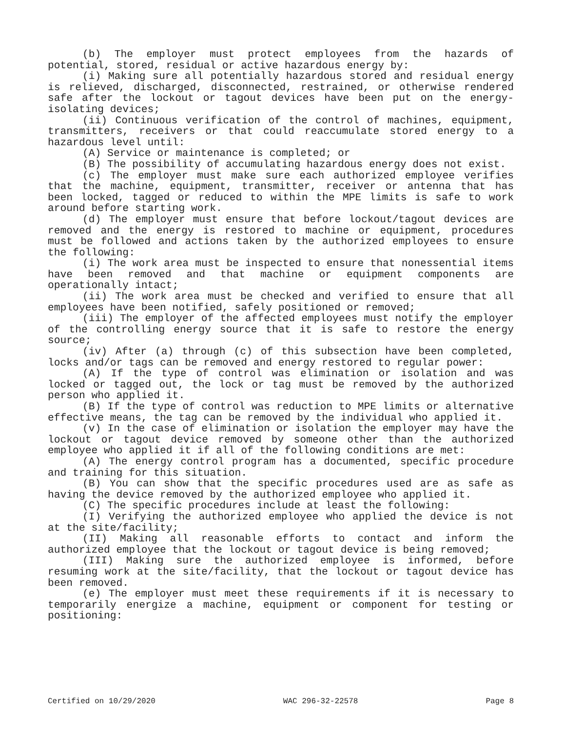(b) The employer must protect employees from the hazards of potential, stored, residual or active hazardous energy by:
(i) Making sure all potentially hazardous stored and residual energy is relieved, discharged, disconnected, restrained, or otherwise rendered safe after the lockout or tagout devices have been put on the energy-isolating devices;
(ii) Continuous verification of the control of machines, equipment, transmitters, receivers or that could reaccumulate stored energy to a hazardous level until:
(A) Service or maintenance is completed; or
(B) The possibility of accumulating hazardous energy does not exist.
(c) The employer must make sure each authorized employee verifies that the machine, equipment, transmitter, receiver or antenna that has been locked, tagged or reduced to within the MPE limits is safe to work around before starting work.
(d) The employer must ensure that before lockout/tagout devices are removed and the energy is restored to machine or equipment, procedures must be followed and actions taken by the authorized employees to ensure the following:
(i) The work area must be inspected to ensure that nonessential items have been removed and that machine or equipment components are operationally intact;
(ii) The work area must be checked and verified to ensure that all employees have been notified, safely positioned or removed;
(iii) The employer of the affected employees must notify the employer of the controlling energy source that it is safe to restore the energy source;
(iv) After (a) through (c) of this subsection have been completed, locks and/or tags can be removed and energy restored to regular power:
(A) If the type of control was elimination or isolation and was locked or tagged out, the lock or tag must be removed by the authorized person who applied it.
(B) If the type of control was reduction to MPE limits or alternative effective means, the tag can be removed by the individual who applied it.
(v) In the case of elimination or isolation the employer may have the lockout or tagout device removed by someone other than the authorized employee who applied it if all of the following conditions are met:
(A) The energy control program has a documented, specific procedure and training for this situation.
(B) You can show that the specific procedures used are as safe as having the device removed by the authorized employee who applied it.
(C) The specific procedures include at least the following:
(I) Verifying the authorized employee who applied the device is not at the site/facility;
(II) Making all reasonable efforts to contact and inform the authorized employee that the lockout or tagout device is being removed;
(III) Making sure the authorized employee is informed, before resuming work at the site/facility, that the lockout or tagout device has been removed.
(e) The employer must meet these requirements if it is necessary to temporarily energize a machine, equipment or component for testing or positioning:
Certified on 10/29/2020 WAC 296-32-22578 Page 8